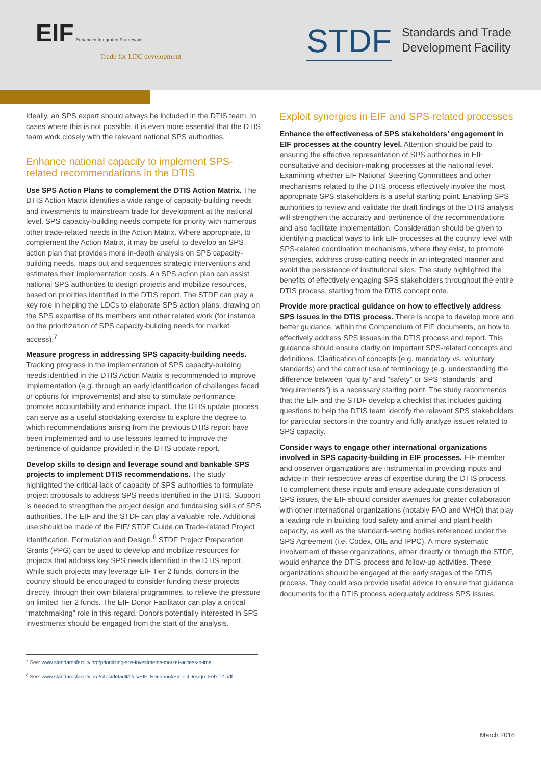EIF Enhanced Integrated Framework
Trade for LDC development
STDF
Standards and Trade
Development Facility
Ideally, an SPS expert should always be included in the DTIS team. In cases where this is not possible, it is even more essential that the DTIS team work closely with the relevant national SPS authorities.
Enhance national capacity to implement SPS-related recommendations in the DTIS
Use SPS Action Plans to complement the DTIS Action Matrix. The DTIS Action Matrix identifies a wide range of capacity-building needs and investments to mainstream trade for development at the national level. SPS capacity-building needs compete for priority with numerous other trade-related needs in the Action Matrix. Where appropriate, to complement the Action Matrix, it may be useful to develop an SPS action plan that provides more in-depth analysis on SPS capacity-building needs, maps out and sequences strategic interventions and estimates their implementation costs. An SPS action plan can assist national SPS authorities to design projects and mobilize resources, based on priorities identified in the DTIS report. The STDF can play a key role in helping the LDCs to elaborate SPS action plans, drawing on the SPS expertise of its members and other related work (for instance on the prioritization of SPS capacity-building needs for market access).<sup>7</sup>
Measure progress in addressing SPS capacity-building needs. Tracking progress in the implementation of SPS capacity-building needs identified in the DTIS Action Matrix is recommended to improve implementation (e.g. through an early identification of challenges faced or options for improvements) and also to stimulate performance, promote accountability and enhance impact. The DTIS update process can serve as a useful stocktaking exercise to explore the degree to which recommendations arising from the previous DTIS report have been implemented and to use lessons learned to improve the pertinence of guidance provided in the DTIS update report.
Develop skills to design and leverage sound and bankable SPS projects to implement DTIS recommendations. The study highlighted the critical lack of capacity of SPS authorities to formulate project proposals to address SPS needs identified in the DTIS. Support is needed to strengthen the project design and fundraising skills of SPS authorities. The EIF and the STDF can play a valuable role. Additional use should be made of the EIF/ STDF Guide on Trade-related Project Identification, Formulation and Design.<sup>8</sup> STDF Project Preparation Grants (PPG) can be used to develop and mobilize resources for projects that address key SPS needs identified in the DTIS report. While such projects may leverage EIF Tier 2 funds, donors in the country should be encouraged to consider funding these projects directly, through their own bilateral programmes, to relieve the pressure on limited Tier 2 funds. The EIF Donor Facilitator can play a critical “matchmaking” role in this regard. Donors potentially interested in SPS investments should be engaged from the start of the analysis.
Exploit synergies in EIF and SPS-related processes
Enhance the effectiveness of SPS stakeholders’ engagement in EIF processes at the country level. Attention should be paid to ensuring the effective representation of SPS authorities in EIF consultative and decision-making processes at the national level. Examining whether EIF National Steering Committees and other mechanisms related to the DTIS process effectively involve the most appropriate SPS stakeholders is a useful starting point. Enabling SPS authorities to review and validate the draft findings of the DTIS analysis will strengthen the accuracy and pertinence of the recommendations and also facilitate implementation. Consideration should be given to identifying practical ways to link EIF processes at the country level with SPS-related coordination mechanisms, where they exist, to promote synergies, address cross-cutting needs in an integrated manner and avoid the persistence of institutional silos. The study highlighted the benefits of effectively engaging SPS stakeholders throughout the entire DTIS process, starting from the DTIS concept note.
Provide more practical guidance on how to effectively address SPS issues in the DTIS process. There is scope to develop more and better guidance, within the Compendium of EIF documents, on how to effectively address SPS issues in the DTIS process and report. This guidance should ensure clarity on important SPS-related concepts and definitions. Clarification of concepts (e.g. mandatory vs. voluntary standards) and the correct use of terminology (e.g. understanding the difference between “quality” and “safety” or SPS “standards” and “requirements”) is a necessary starting point. The study recommends that the EIF and the STDF develop a checklist that includes guiding questions to help the DTIS team identify the relevant SPS stakeholders for particular sectors in the country and fully analyze issues related to SPS capacity.
Consider ways to engage other international organizations involved in SPS capacity-building in EIF processes. EIF member and observer organizations are instrumental in providing inputs and advice in their respective areas of expertise during the DTIS process. To complement these inputs and ensure adequate consideration of SPS issues, the EIF should consider avenues for greater collaboration with other international organizations (notably FAO and WHO) that play a leading role in building food safety and animal and plant health capacity, as well as the standard-setting bodies referenced under the SPS Agreement (i.e. Codex, OIE and IPPC). A more systematic involvement of these organizations, either directly or through the STDF, would enhance the DTIS process and follow-up activities. These organizations should be engaged at the early stages of the DTIS process. They could also provide useful advice to ensure that guidance documents for the DTIS process adequately address SPS issues.
<sup>7</sup> See: www.standardsfacility.org/prioritizing-sps-investments-market-access-p-ima.
<sup>8</sup> See: www.standardsfacility.org/sites/default/files/EIF_HandbookProjectDesign_Feb-12.pdf.
March 2016